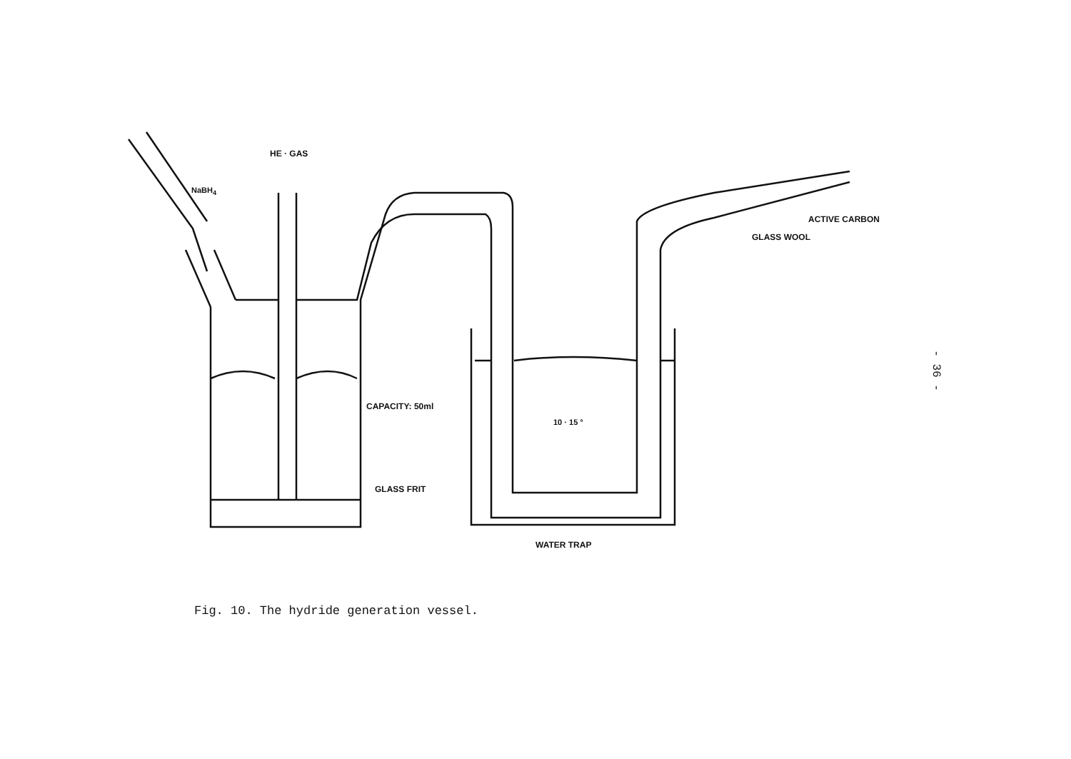HE · GAS
NaBH<sub>4</sub>
CAPACITY: 50ml
10 · 15 °
GLASS FRIT
WATER TRAP
ACTIVE CARBON
GLASS WOOL
Fig. 10. The hydride generation vessel.
- 36 -